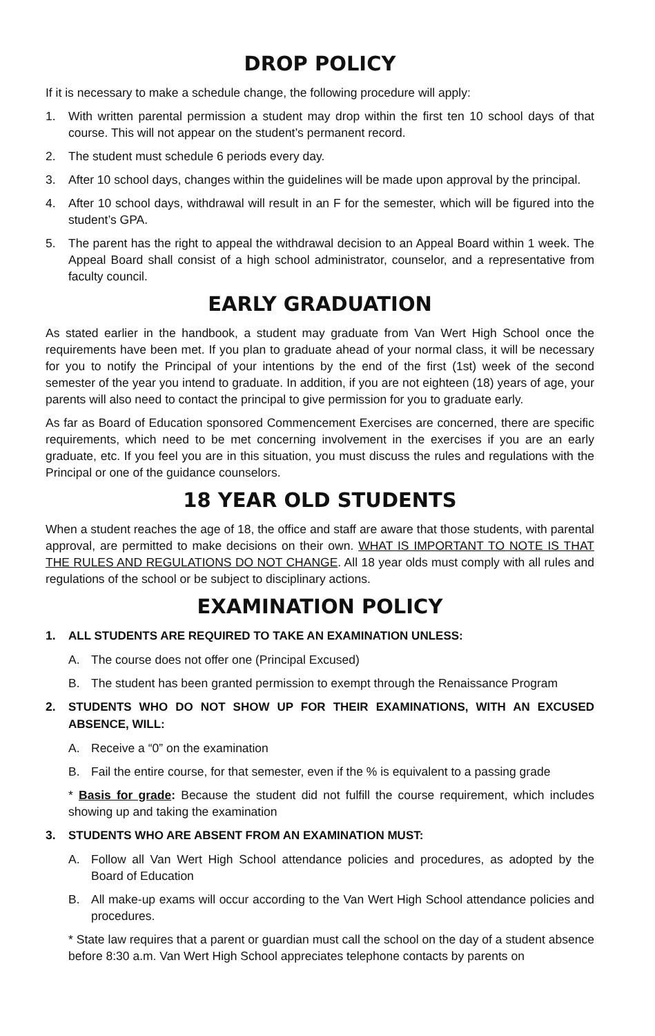DROP POLICY
If it is necessary to make a schedule change, the following procedure will apply:
1. With written parental permission a student may drop within the first ten 10 school days of that course. This will not appear on the student’s permanent record.
2. The student must schedule 6 periods every day.
3. After 10 school days, changes within the guidelines will be made upon approval by the principal.
4. After 10 school days, withdrawal will result in an F for the semester, which will be figured into the student’s GPA.
5. The parent has the right to appeal the withdrawal decision to an Appeal Board within 1 week. The Appeal Board shall consist of a high school administrator, counselor, and a representative from faculty council.
EARLY GRADUATION
As stated earlier in the handbook, a student may graduate from Van Wert High School once the requirements have been met. If you plan to graduate ahead of your normal class, it will be necessary for you to notify the Principal of your intentions by the end of the first (1st) week of the second semester of the year you intend to graduate. In addition, if you are not eighteen (18) years of age, your parents will also need to contact the principal to give permission for you to graduate early.
As far as Board of Education sponsored Commencement Exercises are concerned, there are specific requirements, which need to be met concerning involvement in the exercises if you are an early graduate, etc. If you feel you are in this situation, you must discuss the rules and regulations with the Principal or one of the guidance counselors.
18 YEAR OLD STUDENTS
When a student reaches the age of 18, the office and staff are aware that those students, with parental approval, are permitted to make decisions on their own. WHAT IS IMPORTANT TO NOTE IS THAT THE RULES AND REGULATIONS DO NOT CHANGE. All 18 year olds must comply with all rules and regulations of the school or be subject to disciplinary actions.
EXAMINATION POLICY
1. ALL STUDENTS ARE REQUIRED TO TAKE AN EXAMINATION UNLESS:
A. The course does not offer one (Principal Excused)
B. The student has been granted permission to exempt through the Renaissance Program
2. STUDENTS WHO DO NOT SHOW UP FOR THEIR EXAMINATIONS, WITH AN EXCUSED ABSENCE, WILL:
A. Receive a “0” on the examination
B. Fail the entire course, for that semester, even if the % is equivalent to a passing grade
* Basis for grade: Because the student did not fulfill the course requirement, which includes showing up and taking the examination
3. STUDENTS WHO ARE ABSENT FROM AN EXAMINATION MUST:
A. Follow all Van Wert High School attendance policies and procedures, as adopted by the Board of Education
B. All make-up exams will occur according to the Van Wert High School attendance policies and procedures.
* State law requires that a parent or guardian must call the school on the day of a student absence before 8:30 a.m. Van Wert High School appreciates telephone contacts by parents on